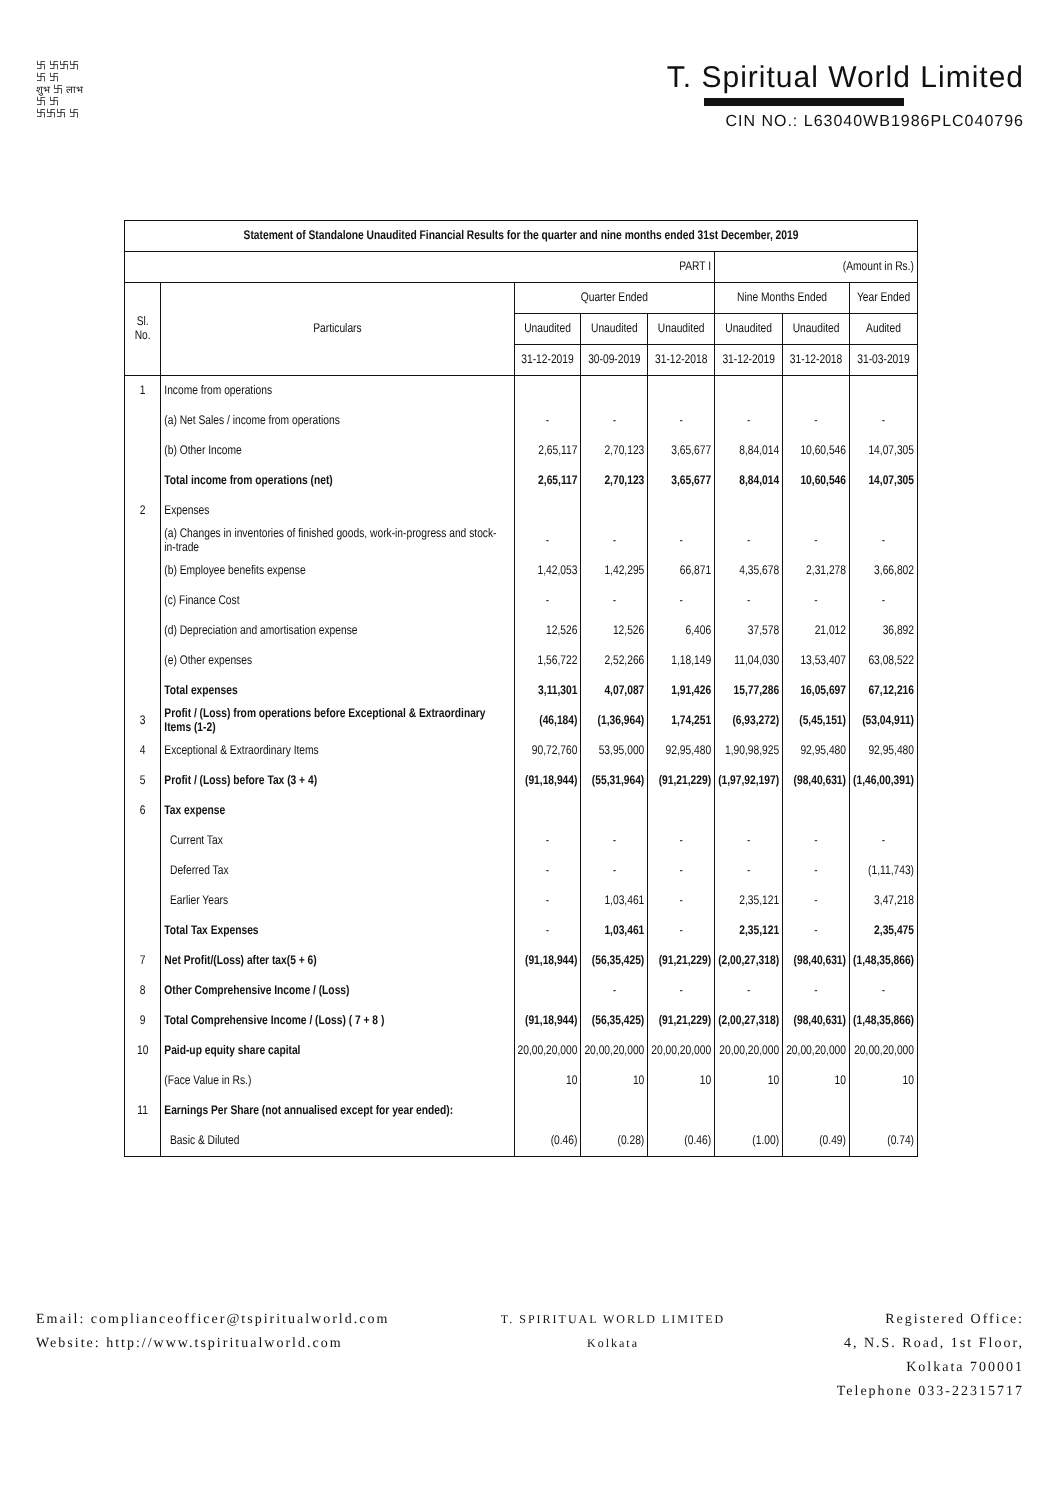卐 卐卐卐
卐 卐
शुभ 卐 लाभ
卐 卐
卐卐卐 卐
T. Spiritual World Limited
CIN NO.: L63040WB1986PLC040796
| Statement of Standalone Unaudited Financial Results for the quarter and nine months ended 31st December, 2019 | | | | | | | |
| --- | --- | --- | --- | --- | --- | --- | --- |
| PART I | | | | | (Amount in Rs.) | | |
| Sl. No. | Particulars | Quarter Ended | | | Nine Months Ended | | Year Ended |
| | | Unaudited | Unaudited | Unaudited | Unaudited | Unaudited | Audited |
| | | 31-12-2019 | 30-09-2019 | 31-12-2018 | 31-12-2019 | 31-12-2018 | 31-03-2019 |
| 1 | Income from operations | | | | | | |
| | (a) Net Sales / income from operations | - | - | - | - | - | - |
| | (b) Other Income | 2,65,117 | 2,70,123 | 3,65,677 | 8,84,014 | 10,60,546 | 14,07,305 |
| | Total income from operations (net) | 2,65,117 | 2,70,123 | 3,65,677 | 8,84,014 | 10,60,546 | 14,07,305 |
| 2 | Expenses | | | | | | |
| | (a) Changes in inventories of finished goods, work-in-progress and stock- in-trade | - | - | - | - | - | - |
| | (b) Employee benefits expense | 1,42,053 | 1,42,295 | 66,871 | 4,35,678 | 2,31,278 | 3,66,802 |
| | (c) Finance Cost | - | - | - | - | - | - |
| | (d) Depreciation and amortisation expense | 12,526 | 12,526 | 6,406 | 37,578 | 21,012 | 36,892 |
| | (e) Other expenses | 1,56,722 | 2,52,266 | 1,18,149 | 11,04,030 | 13,53,407 | 63,08,522 |
| | Total expenses | 3,11,301 | 4,07,087 | 1,91,426 | 15,77,286 | 16,05,697 | 67,12,216 |
| 3 | Profit / (Loss) from operations before Exceptional & Extraordinary Items (1-2) | (46,184) | (1,36,964) | 1,74,251 | (6,93,272) | (5,45,151) | (53,04,911) |
| 4 | Exceptional & Extraordinary Items | 90,72,760 | 53,95,000 | 92,95,480 | 1,90,98,925 | 92,95,480 | 92,95,480 |
| 5 | Profit / (Loss) before Tax (3 + 4) | (91,18,944) | (55,31,964) | (91,21,229) | (1,97,92,197) | (98,40,631) | (1,46,00,391) |
| 6 | Tax expense | | | | | | |
| | Current Tax | - | - | - | - | - | - |
| | Deferred Tax | - | - | - | - | - | (1,11,743) |
| | Earlier Years | - | 1,03,461 | - | 2,35,121 | - | 3,47,218 |
| | Total Tax Expenses | - | 1,03,461 | - | 2,35,121 | - | 2,35,475 |
| 7 | Net Profit/(Loss) after tax(5 + 6) | (91,18,944) | (56,35,425) | (91,21,229) | (2,00,27,318) | (98,40,631) | (1,48,35,866) |
| 8 | Other Comprehensive Income / (Loss) | | - | - | - | - | - |
| 9 | Total Comprehensive Income / (Loss) ( 7 + 8 ) | (91,18,944) | (56,35,425) | (91,21,229) | (2,00,27,318) | (98,40,631) | (1,48,35,866) |
| 10 | Paid-up equity share capital | 20,00,20,000 | 20,00,20,000 | 20,00,20,000 | 20,00,20,000 | 20,00,20,000 | 20,00,20,000 |
| | (Face Value in Rs.) | 10 | 10 | 10 | 10 | 10 | 10 |
| 11 | Earnings Per Share (not annualised except for year ended): | | | | | | |
| | Basic & Diluted | (0.46) | (0.28) | (0.46) | (1.00) | (0.49) | (0.74) |
Email: complianceofficer@tspiritualworld.com
Website: http://www.tspiritualworld.com
T. SPIRITUAL WORLD LIMITED
Kolkata
Registered Office:
4, N.S. Road, 1st Floor,
Kolkata 700001
Telephone 033-22315717